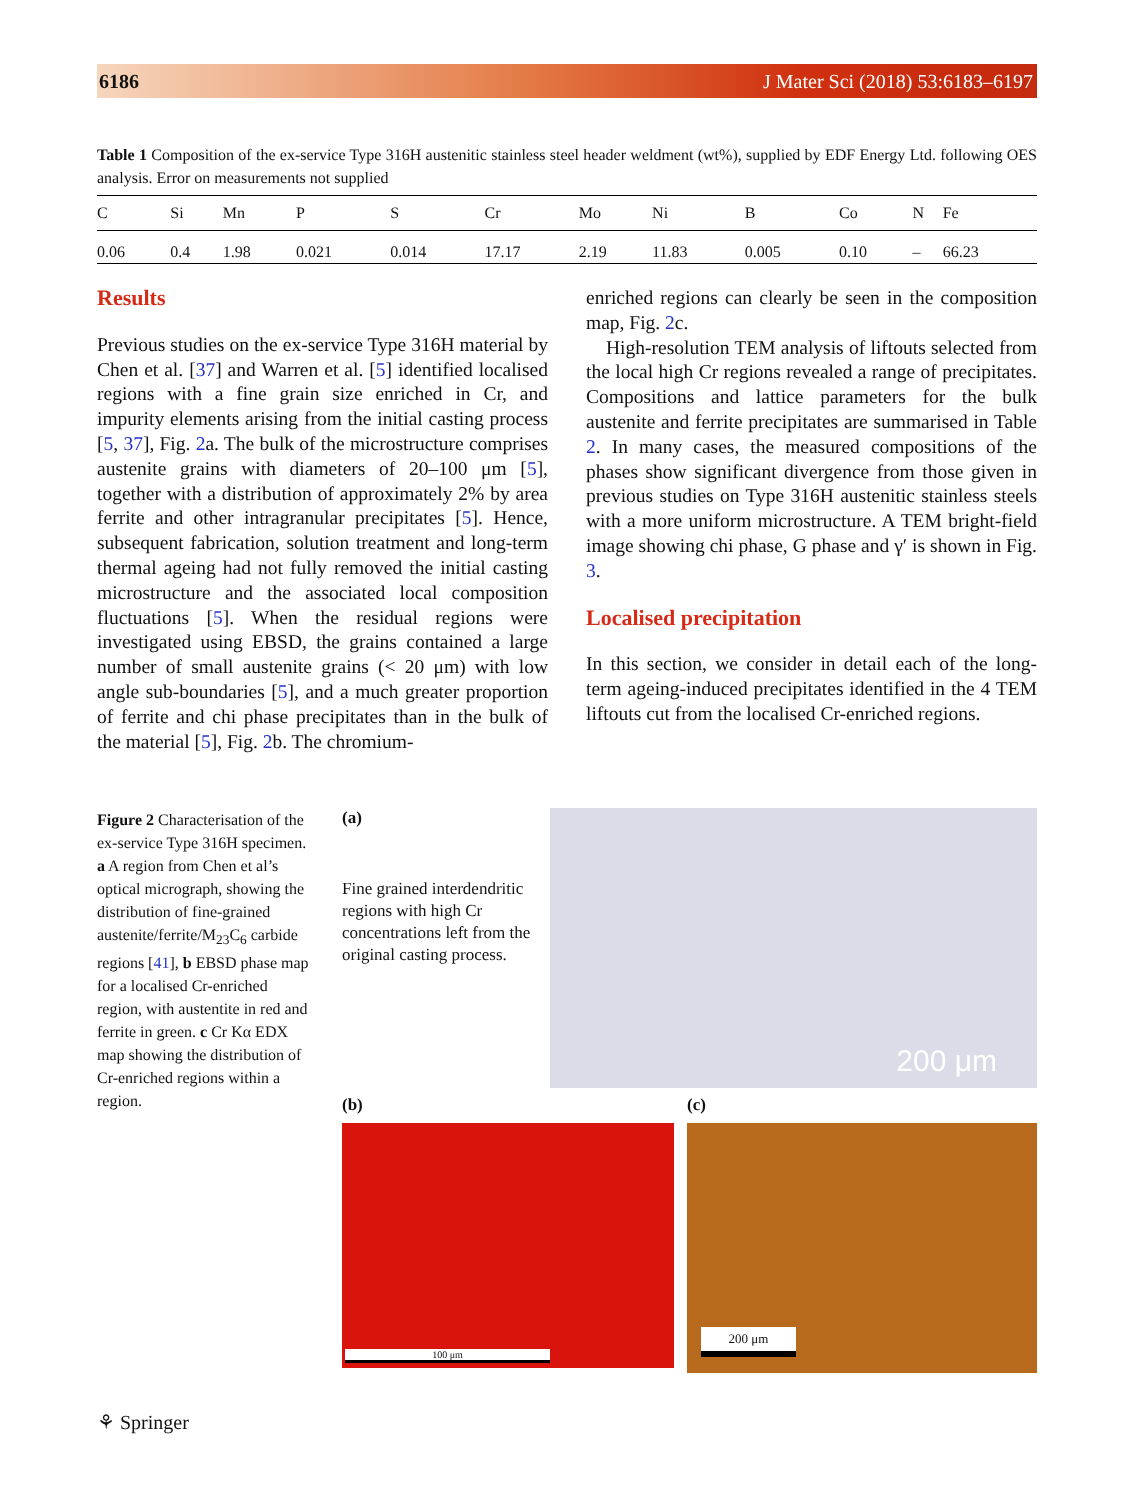6186 J Mater Sci (2018) 53:6183–6197
Table 1 Composition of the ex-service Type 316H austenitic stainless steel header weldment (wt%), supplied by EDF Energy Ltd. following OES analysis. Error on measurements not supplied
| C | Si | Mn | P | S | Cr | Mo | Ni | B | Co | N | Fe |
| --- | --- | --- | --- | --- | --- | --- | --- | --- | --- | --- | --- |
| 0.06 | 0.4 | 1.98 | 0.021 | 0.014 | 17.17 | 2.19 | 11.83 | 0.005 | 0.10 | – | 66.23 |
Results
Previous studies on the ex-service Type 316H material by Chen et al. [37] and Warren et al. [5] identified localised regions with a fine grain size enriched in Cr, and impurity elements arising from the initial casting process [5, 37], Fig. 2a. The bulk of the microstructure comprises austenite grains with diameters of 20–100 μm [5], together with a distribution of approximately 2% by area ferrite and other intragranular precipitates [5]. Hence, subsequent fabrication, solution treatment and long-term thermal ageing had not fully removed the initial casting microstructure and the associated local composition fluctuations [5]. When the residual regions were investigated using EBSD, the grains contained a large number of small austenite grains (< 20 μm) with low angle sub-boundaries [5], and a much greater proportion of ferrite and chi phase precipitates than in the bulk of the material [5], Fig. 2b. The chromium-
enriched regions can clearly be seen in the composition map, Fig. 2c.
High-resolution TEM analysis of liftouts selected from the local high Cr regions revealed a range of precipitates. Compositions and lattice parameters for the bulk austenite and ferrite precipitates are summarised in Table 2. In many cases, the measured compositions of the phases show significant divergence from those given in previous studies on Type 316H austenitic stainless steels with a more uniform microstructure. A TEM bright-field image showing chi phase, G phase and γ′ is shown in Fig. 3.
Localised precipitation
In this section, we consider in detail each of the long-term ageing-induced precipitates identified in the 4 TEM liftouts cut from the localised Cr-enriched regions.
Figure 2 Characterisation of the ex-service Type 316H specimen. a A region from Chen et al’s optical micrograph, showing the distribution of fine-grained austenite/ferrite/M<sub>23</sub>C<sub>6</sub> carbide regions [41], b EBSD phase map for a localised Cr-enriched region, with austentite in red and ferrite in green. c Cr Kα EDX map showing the distribution of Cr-enriched regions within a region.
(a)
Fine grained interdendritic regions with high Cr concentrations left from the original casting process.
200 μm
(b) (c)
100 μm 200 μm
⚘ Springer